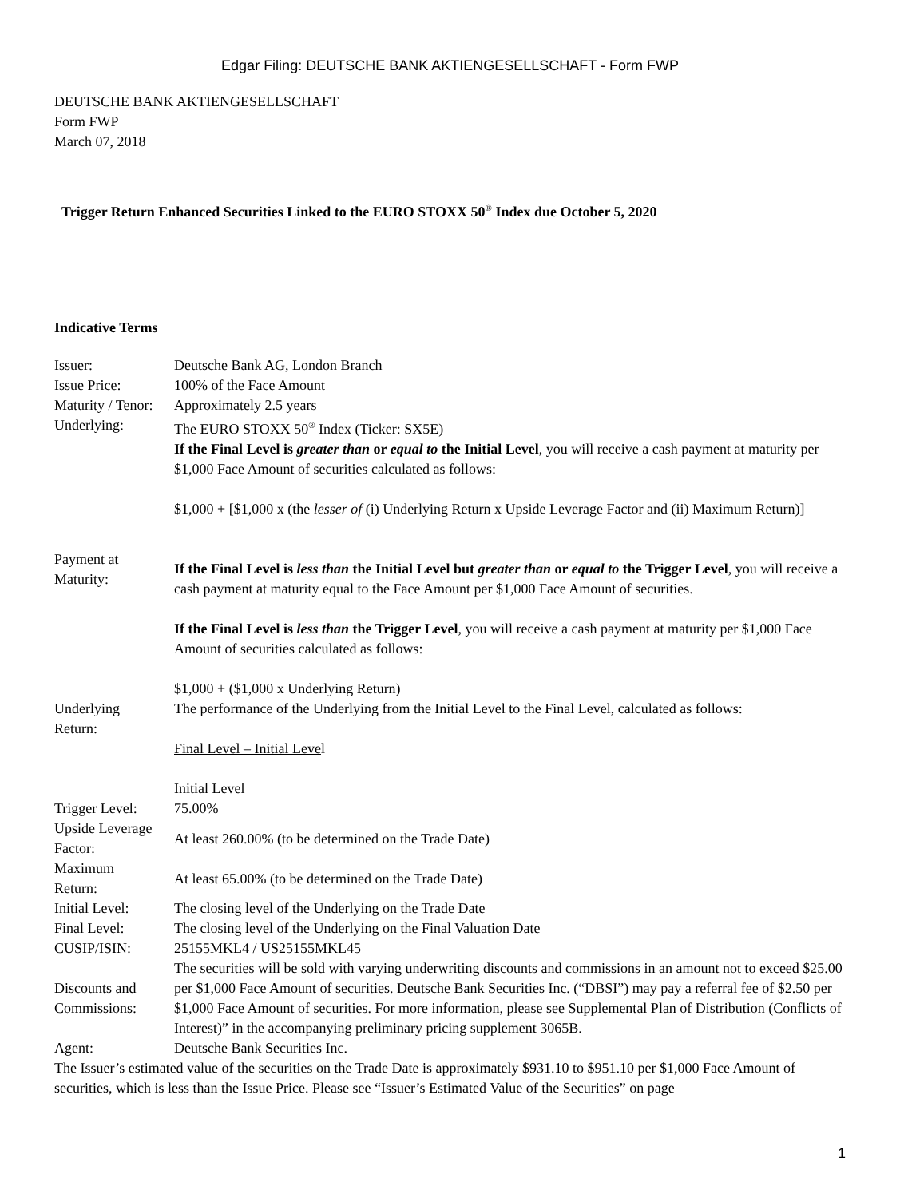Edgar Filing: DEUTSCHE BANK AKTIENGESELLSCHAFT - Form FWP
DEUTSCHE BANK AKTIENGESELLSCHAFT
Form FWP
March 07, 2018
Trigger Return Enhanced Securities Linked to the EURO STOXX 50<sup>®</sup> Index due October 5, 2020
Indicative Terms
| Issuer: | Deutsche Bank AG, London Branch |
| Issue Price: | 100% of the Face Amount |
| Maturity / Tenor: | Approximately 2.5 years |
| Underlying: | The EURO STOXX 50<sup>®</sup> Index (Ticker: SX5E) |
| Payment at Maturity: | If the Final Level is greater than or equal to the Initial Level , you will receive a cash payment at maturity per $1,000 Face Amount of securities calculated as follows: $1,000 + [$1,000 x (the lesser of (i) Underlying Return x Upside Leverage Factor and (ii) Maximum Return)] If the Final Level is less than the Initial Level but greater than or equal to the Trigger Level , you will receive a cash payment at maturity equal to the Face Amount per $1,000 Face Amount of securities. If the Final Level is less than the Trigger Level , you will receive a cash payment at maturity per $1,000 Face Amount of securities calculated as follows: $1,000 + ($1,000 x Underlying Return) |
| Underlying Return: | The performance of the Underlying from the Initial Level to the Final Level, calculated as follows: Final Level – Initial Leve l Initial Level |
| Trigger Level: | 75.00% |
| Upside Leverage Factor: | At least 260.00% (to be determined on the Trade Date) |
| Maximum Return: | At least 65.00% (to be determined on the Trade Date) |
| Initial Level: | The closing level of the Underlying on the Trade Date |
| Final Level: | The closing level of the Underlying on the Final Valuation Date |
| CUSIP/ISIN: | 25155MKL4 / US25155MKL45 |
| Discounts and Commissions: | The securities will be sold with varying underwriting discounts and commissions in an amount not to exceed $25.00 per $1,000 Face Amount of securities. Deutsche Bank Securities Inc. (“DBSI”) may pay a referral fee of $2.50 per $1,000 Face Amount of securities. For more information, please see Supplemental Plan of Distribution (Conflicts of Interest)” in the accompanying preliminary pricing supplement 3065B. |
| Agent: | Deutsche Bank Securities Inc. |
The Issuer’s estimated value of the securities on the Trade Date is approximately $931.10 to $951.10 per $1,000 Face Amount of securities, which is less than the Issue Price. Please see “Issuer’s Estimated Value of the Securities” on page
1